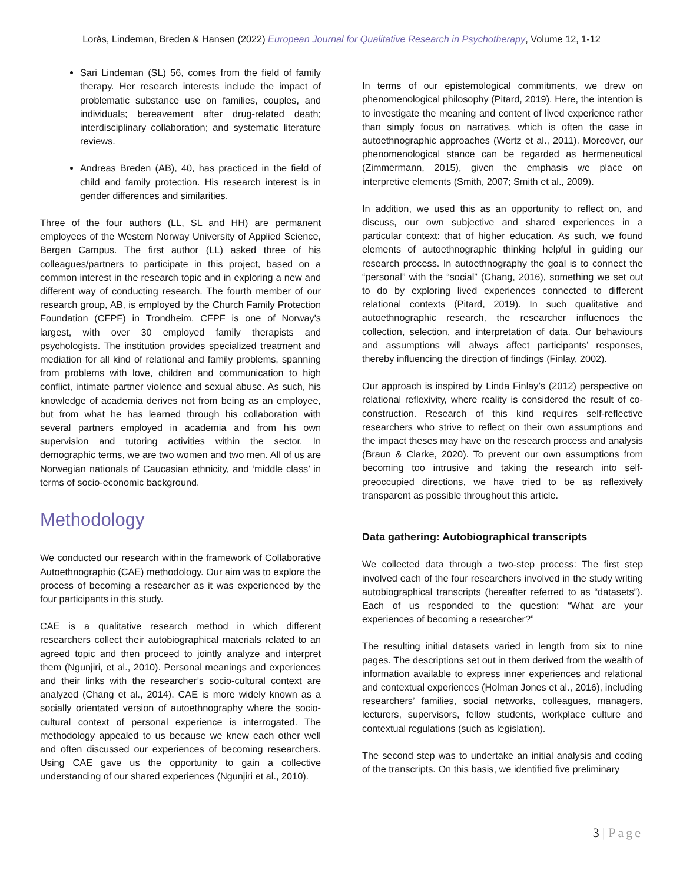Lorås, Lindeman, Breden & Hansen (2022) European Journal for Qualitative Research in Psychotherapy, Volume 12, 1-12
Sari Lindeman (SL) 56, comes from the field of family therapy. Her research interests include the impact of problematic substance use on families, couples, and individuals; bereavement after drug-related death; interdisciplinary collaboration; and systematic literature reviews.
Andreas Breden (AB), 40, has practiced in the field of child and family protection. His research interest is in gender differences and similarities.
Three of the four authors (LL, SL and HH) are permanent employees of the Western Norway University of Applied Science, Bergen Campus. The first author (LL) asked three of his colleagues/partners to participate in this project, based on a common interest in the research topic and in exploring a new and different way of conducting research. The fourth member of our research group, AB, is employed by the Church Family Protection Foundation (CFPF) in Trondheim. CFPF is one of Norway's largest, with over 30 employed family therapists and psychologists. The institution provides specialized treatment and mediation for all kind of relational and family problems, spanning from problems with love, children and communication to high conflict, intimate partner violence and sexual abuse. As such, his knowledge of academia derives not from being as an employee, but from what he has learned through his collaboration with several partners employed in academia and from his own supervision and tutoring activities within the sector. In demographic terms, we are two women and two men. All of us are Norwegian nationals of Caucasian ethnicity, and ‘middle class’ in terms of socio-economic background.
Methodology
We conducted our research within the framework of Collaborative Autoethnographic (CAE) methodology. Our aim was to explore the process of becoming a researcher as it was experienced by the four participants in this study.
CAE is a qualitative research method in which different researchers collect their autobiographical materials related to an agreed topic and then proceed to jointly analyze and interpret them (Ngunjiri, et al., 2010). Personal meanings and experiences and their links with the researcher’s socio-cultural context are analyzed (Chang et al., 2014). CAE is more widely known as a socially orientated version of autoethnography where the socio-cultural context of personal experience is interrogated. The methodology appealed to us because we knew each other well and often discussed our experiences of becoming researchers. Using CAE gave us the opportunity to gain a collective understanding of our shared experiences (Ngunjiri et al., 2010).
In terms of our epistemological commitments, we drew on phenomenological philosophy (Pitard, 2019). Here, the intention is to investigate the meaning and content of lived experience rather than simply focus on narratives, which is often the case in autoethnographic approaches (Wertz et al., 2011). Moreover, our phenomenological stance can be regarded as hermeneutical (Zimmermann, 2015), given the emphasis we place on interpretive elements (Smith, 2007; Smith et al., 2009).
In addition, we used this as an opportunity to reflect on, and discuss, our own subjective and shared experiences in a particular context: that of higher education. As such, we found elements of autoethnographic thinking helpful in guiding our research process. In autoethnography the goal is to connect the “personal” with the “social” (Chang, 2016), something we set out to do by exploring lived experiences connected to different relational contexts (Pitard, 2019). In such qualitative and autoethnographic research, the researcher influences the collection, selection, and interpretation of data. Our behaviours and assumptions will always affect participants’ responses, thereby influencing the direction of findings (Finlay, 2002).
Our approach is inspired by Linda Finlay’s (2012) perspective on relational reflexivity, where reality is considered the result of co-construction. Research of this kind requires self-reflective researchers who strive to reflect on their own assumptions and the impact theses may have on the research process and analysis (Braun & Clarke, 2020). To prevent our own assumptions from becoming too intrusive and taking the research into self-preoccupied directions, we have tried to be as reflexively transparent as possible throughout this article.
Data gathering: Autobiographical transcripts
We collected data through a two-step process: The first step involved each of the four researchers involved in the study writing autobiographical transcripts (hereafter referred to as “datasets”). Each of us responded to the question: “What are your experiences of becoming a researcher?”
The resulting initial datasets varied in length from six to nine pages. The descriptions set out in them derived from the wealth of information available to express inner experiences and relational and contextual experiences (Holman Jones et al., 2016), including researchers’ families, social networks, colleagues, managers, lecturers, supervisors, fellow students, workplace culture and contextual regulations (such as legislation).
The second step was to undertake an initial analysis and coding of the transcripts. On this basis, we identified five preliminary
3 | Page